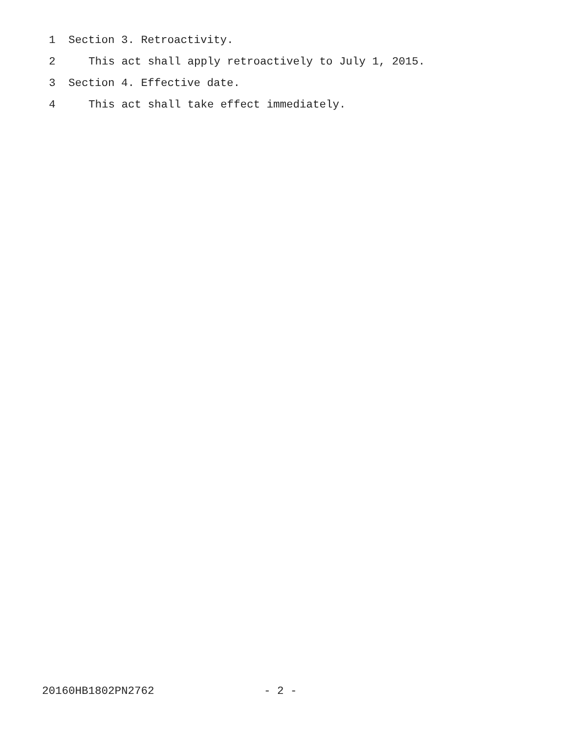1 Section 3. Retroactivity.
2 This act shall apply retroactively to July 1, 2015.
3 Section 4. Effective date.
4 This act shall take effect immediately.
20160HB1802PN2762 - 2 -